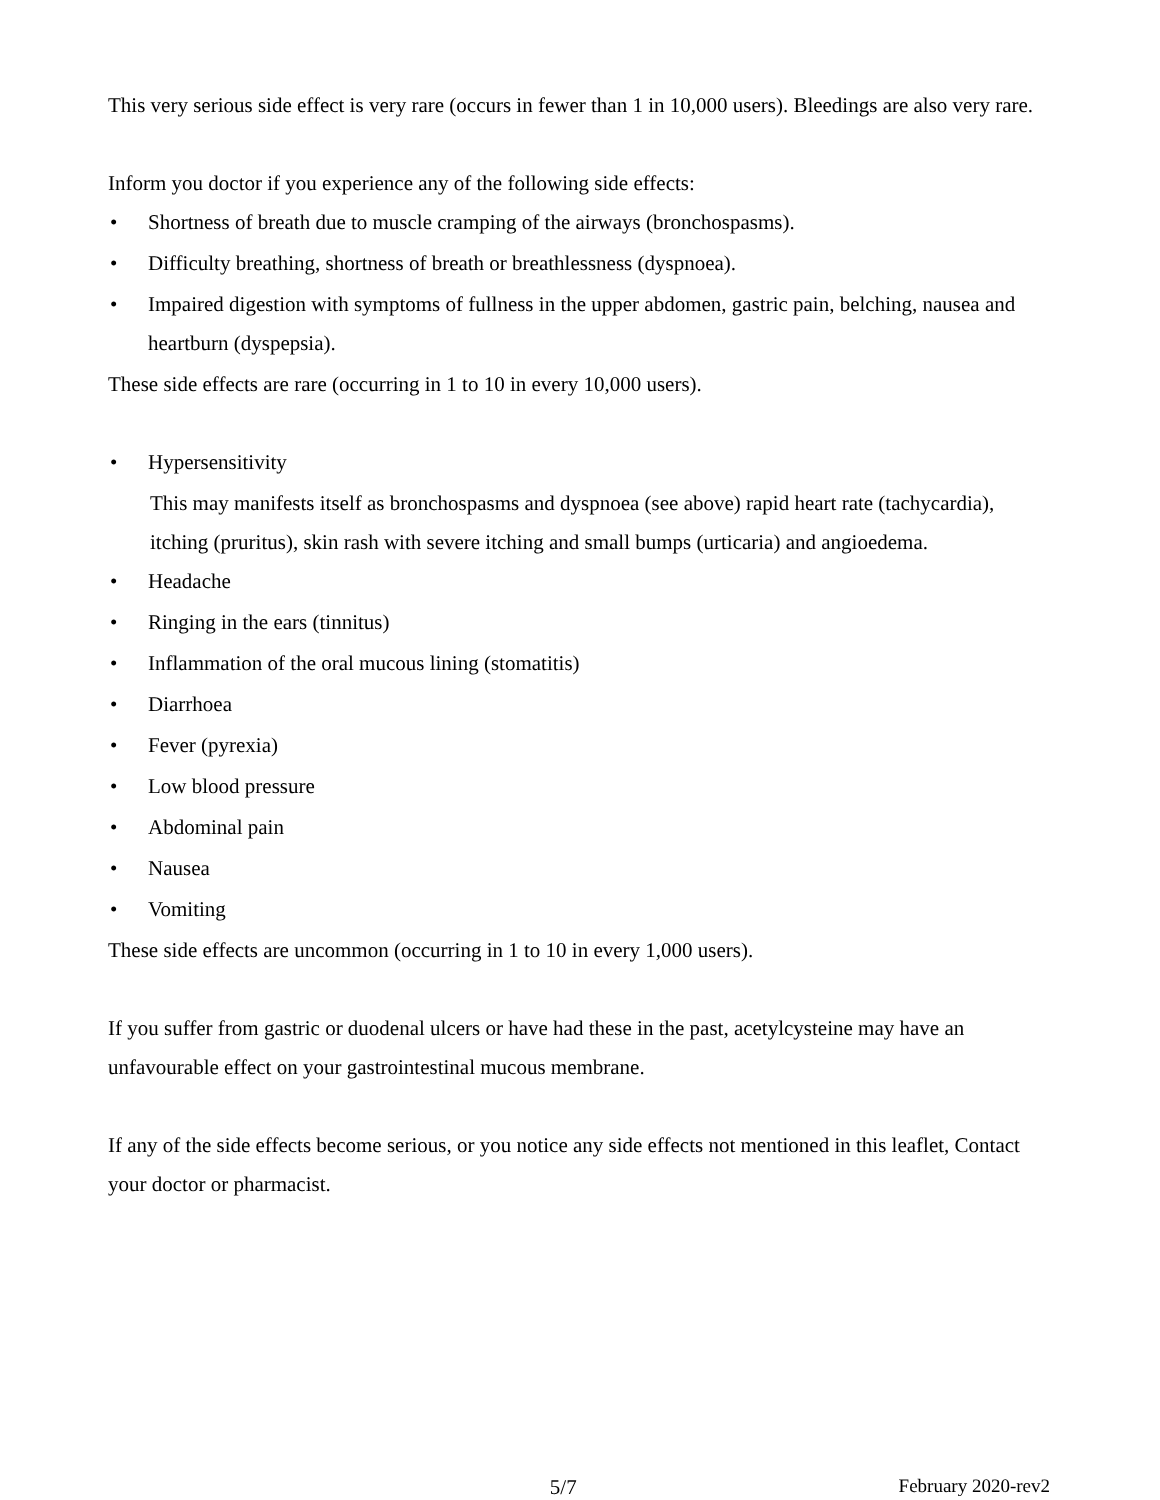This very serious side effect is very rare (occurs in fewer than 1 in 10,000 users). Bleedings are also very rare.
Inform you doctor if you experience any of the following side effects:
• Shortness of breath due to muscle cramping of the airways (bronchospasms).
• Difficulty breathing, shortness of breath or breathlessness (dyspnoea).
• Impaired digestion with symptoms of fullness in the upper abdomen, gastric pain, belching, nausea and heartburn (dyspepsia).
These side effects are rare (occurring in 1 to 10 in every 10,000 users).
• Hypersensitivity
This may manifests itself as bronchospasms and dyspnoea (see above) rapid heart rate (tachycardia), itching (pruritus), skin rash with severe itching and small bumps (urticaria) and angioedema.
• Headache
• Ringing in the ears (tinnitus)
• Inflammation of the oral mucous lining (stomatitis)
• Diarrhoea
• Fever (pyrexia)
• Low blood pressure
• Abdominal pain
• Nausea
• Vomiting
These side effects are uncommon (occurring in 1 to 10 in every 1,000 users).
If you suffer from gastric or duodenal ulcers or have had these in the past, acetylcysteine may have an unfavourable effect on your gastrointestinal mucous membrane.
If any of the side effects become serious, or you notice any side effects not mentioned in this leaflet, Contact your doctor or pharmacist.
5/7 February 2020-rev2